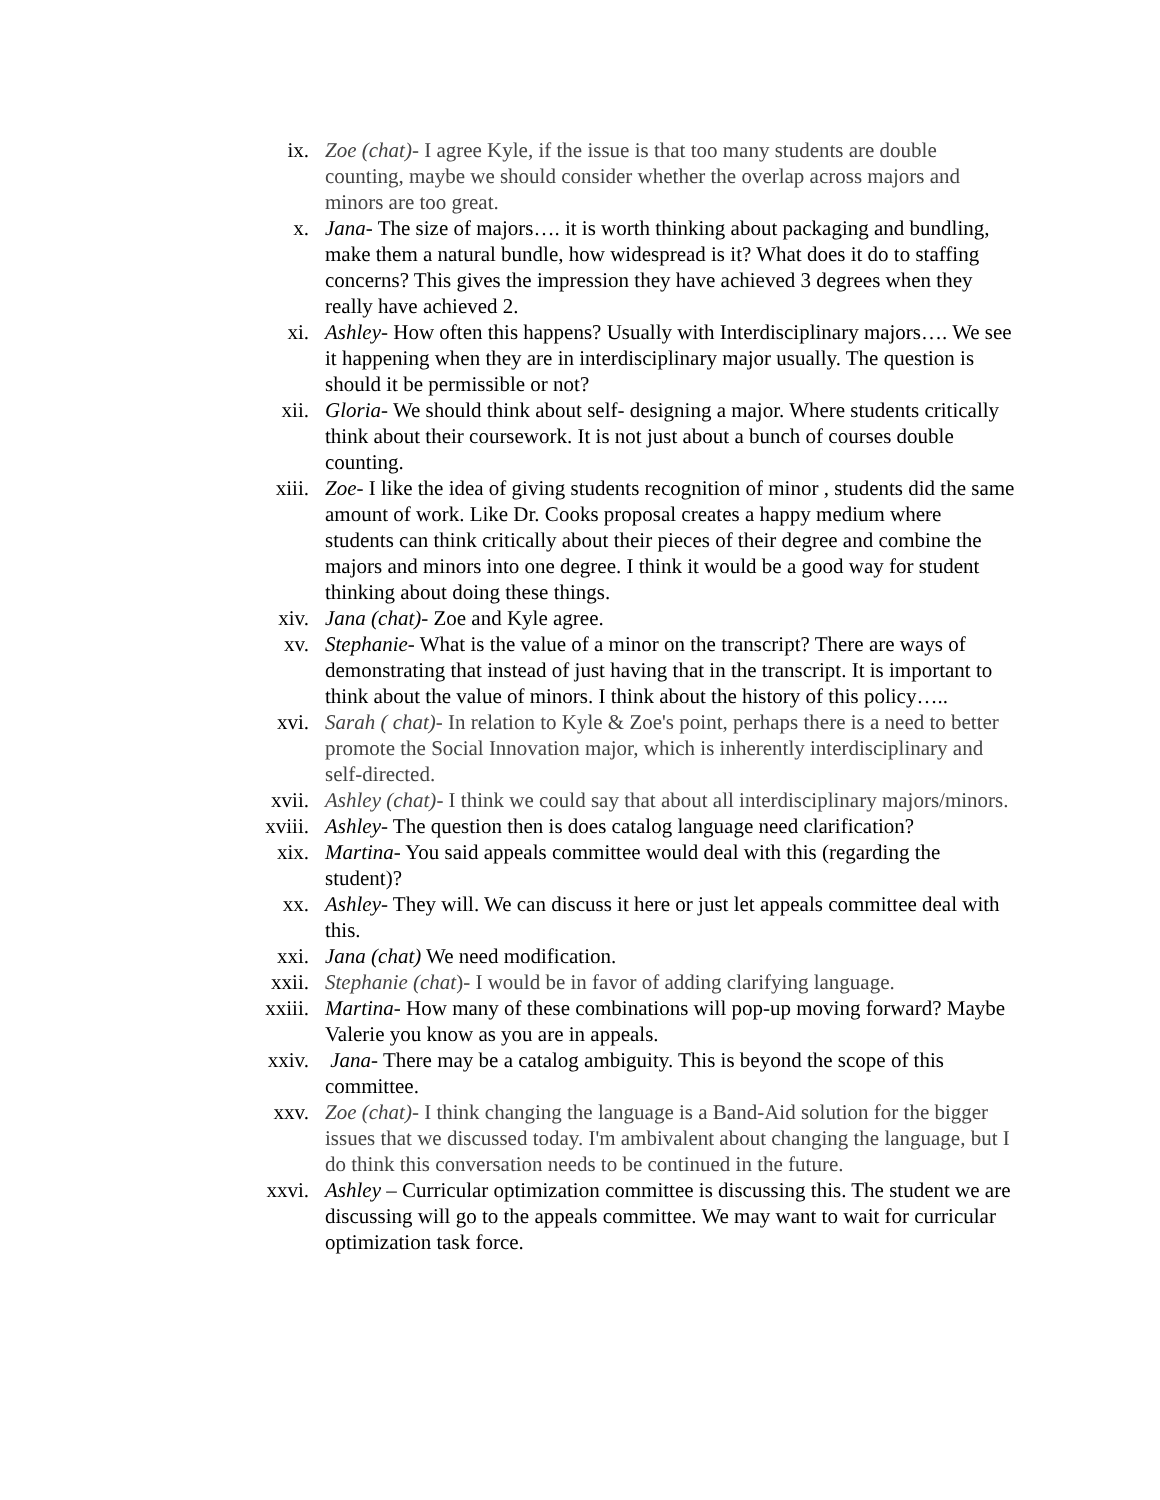ix. Zoe (chat)- I agree Kyle, if the issue is that too many students are double counting, maybe we should consider whether the overlap across majors and minors are too great.
x. Jana- The size of majors…. it is worth thinking about packaging and bundling, make them a natural bundle, how widespread is it? What does it do to staffing concerns? This gives the impression they have achieved 3 degrees when they really have achieved 2.
xi. Ashley- How often this happens? Usually with Interdisciplinary majors…. We see it happening when they are in interdisciplinary major usually. The question is should it be permissible or not?
xii. Gloria- We should think about self- designing a major. Where students critically think about their coursework. It is not just about a bunch of courses double counting.
xiii. Zoe- I like the idea of giving students recognition of minor , students did the same amount of work. Like Dr. Cooks proposal creates a happy medium where students can think critically about their pieces of their degree and combine the majors and minors into one degree. I think it would be a good way for student thinking about doing these things.
xiv. Jana (chat)- Zoe and Kyle agree.
xv. Stephanie- What is the value of a minor on the transcript? There are ways of demonstrating that instead of just having that in the transcript. It is important to think about the value of minors. I think about the history of this policy…..
xvi. Sarah ( chat)- In relation to Kyle & Zoe's point, perhaps there is a need to better promote the Social Innovation major, which is inherently interdisciplinary and self-directed.
xvii. Ashley (chat)- I think we could say that about all interdisciplinary majors/minors.
xviii. Ashley- The question then is does catalog language need clarification?
xix. Martina- You said appeals committee would deal with this (regarding the student)?
xx. Ashley- They will. We can discuss it here or just let appeals committee deal with this.
xxi. Jana (chat) We need modification.
xxii. Stephanie (chat)- I would be in favor of adding clarifying language.
xxiii. Martina- How many of these combinations will pop-up moving forward? Maybe Valerie you know as you are in appeals.
xxiv. Jana- There may be a catalog ambiguity. This is beyond the scope of this committee.
xxv. Zoe (chat)- I think changing the language is a Band-Aid solution for the bigger issues that we discussed today. I'm ambivalent about changing the language, but I do think this conversation needs to be continued in the future.
xxvi. Ashley – Curricular optimization committee is discussing this. The student we are discussing will go to the appeals committee. We may want to wait for curricular optimization task force.